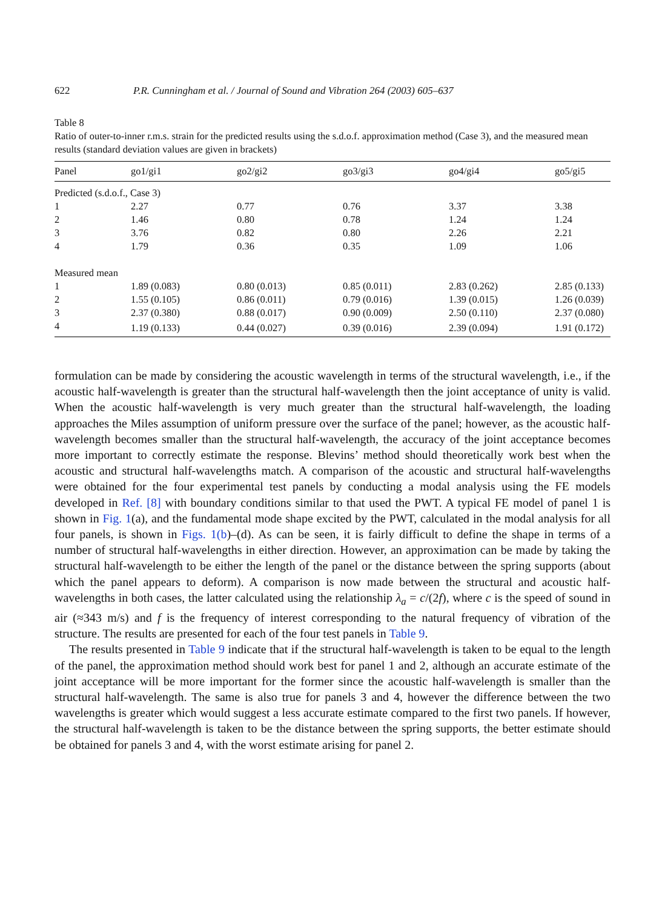622 P.R. Cunningham et al. / Journal of Sound and Vibration 264 (2003) 605–637
Table 8
Ratio of outer-to-inner r.m.s. strain for the predicted results using the s.d.o.f. approximation method (Case 3), and the measured mean results (standard deviation values are given in brackets)
| Panel | go1/gi1 | go2/gi2 | go3/gi3 | go4/gi4 | go5/gi5 |
| --- | --- | --- | --- | --- | --- |
| Predicted (s.d.o.f., Case 3) | | | | | |
| 1 | 2.27 | 0.77 | 0.76 | 3.37 | 3.38 |
| 2 | 1.46 | 0.80 | 0.78 | 1.24 | 1.24 |
| 3 | 3.76 | 0.82 | 0.80 | 2.26 | 2.21 |
| 4 | 1.79 | 0.36 | 0.35 | 1.09 | 1.06 |
| Measured mean | | | | | |
| 1 | 1.89 (0.083) | 0.80 (0.013) | 0.85 (0.011) | 2.83 (0.262) | 2.85 (0.133) |
| 2 | 1.55 (0.105) | 0.86 (0.011) | 0.79 (0.016) | 1.39 (0.015) | 1.26 (0.039) |
| 3 | 2.37 (0.380) | 0.88 (0.017) | 0.90 (0.009) | 2.50 (0.110) | 2.37 (0.080) |
| 4 | 1.19 (0.133) | 0.44 (0.027) | 0.39 (0.016) | 2.39 (0.094) | 1.91 (0.172) |
formulation can be made by considering the acoustic wavelength in terms of the structural wavelength, i.e., if the acoustic half-wavelength is greater than the structural half-wavelength then the joint acceptance of unity is valid. When the acoustic half-wavelength is very much greater than the structural half-wavelength, the loading approaches the Miles assumption of uniform pressure over the surface of the panel; however, as the acoustic half-wavelength becomes smaller than the structural half-wavelength, the accuracy of the joint acceptance becomes more important to correctly estimate the response. Blevins’ method should theoretically work best when the acoustic and structural half-wavelengths match. A comparison of the acoustic and structural half-wavelengths were obtained for the four experimental test panels by conducting a modal analysis using the FE models developed in Ref. [8] with boundary conditions similar to that used the PWT. A typical FE model of panel 1 is shown in Fig. 1(a), and the fundamental mode shape excited by the PWT, calculated in the modal analysis for all four panels, is shown in Figs. 1(b)–(d). As can be seen, it is fairly difficult to define the shape in terms of a number of structural half-wavelengths in either direction. However, an approximation can be made by taking the structural half-wavelength to be either the length of the panel or the distance between the spring supports (about which the panel appears to deform). A comparison is now made between the structural and acoustic half-wavelengths in both cases, the latter calculated using the relationship λ<sub>a</sub> = c/(2f), where c is the speed of sound in air (≈343 m/s) and f is the frequency of interest corresponding to the natural frequency of vibration of the structure. The results are presented for each of the four test panels in Table 9.
The results presented in Table 9 indicate that if the structural half-wavelength is taken to be equal to the length of the panel, the approximation method should work best for panel 1 and 2, although an accurate estimate of the joint acceptance will be more important for the former since the acoustic half-wavelength is smaller than the structural half-wavelength. The same is also true for panels 3 and 4, however the difference between the two wavelengths is greater which would suggest a less accurate estimate compared to the first two panels. If however, the structural half-wavelength is taken to be the distance between the spring supports, the better estimate should be obtained for panels 3 and 4, with the worst estimate arising for panel 2.